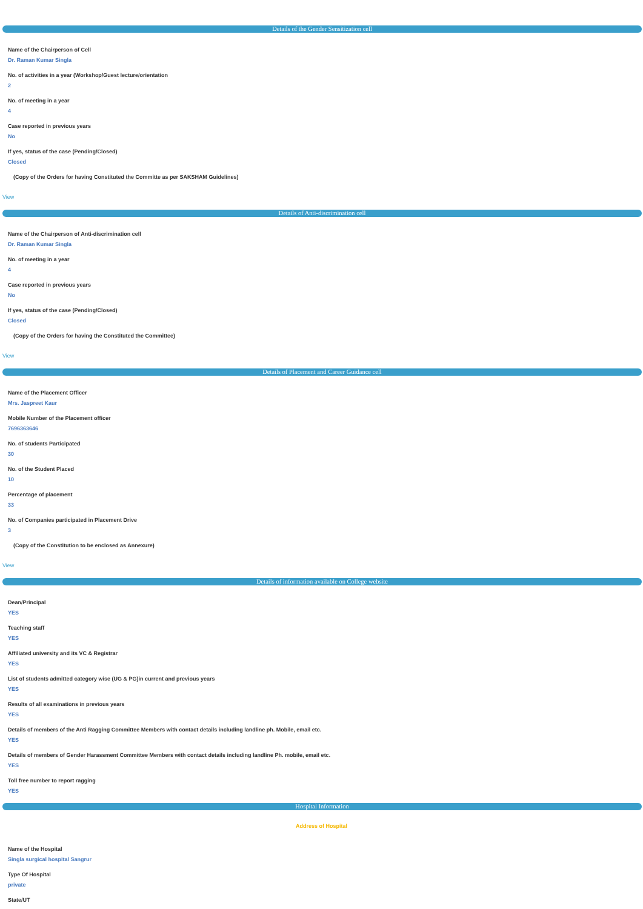Details of the Gender Sensitization cell
Name of the Chairperson of Cell
Dr. Raman Kumar Singla
No. of activities in a year (Workshop/Guest lecture/orientation
2
No. of meeting in a year
4
Case reported in previous years
No
If yes, status of the case (Pending/Closed)
Closed
(Copy of the Orders for having Constituted the Committe as per SAKSHAM Guidelines)
View
Details of Anti-discrimination cell
Name of the Chairperson of Anti-discrimination cell
Dr. Raman Kumar Singla
No. of meeting in a year
4
Case reported in previous years
No
If yes, status of the case (Pending/Closed)
Closed
(Copy of the Orders for having the Constituted the Committee)
View
Details of Placement and Career Guidance cell
Name of the Placement Officer
Mrs. Jaspreet Kaur
Mobile Number of the Placement officer
7696363646
No. of students Participated
30
No. of the Student Placed
10
Percentage of placement
33
No. of Companies participated in Placement Drive
3
(Copy of the Constitution to be enclosed as Annexure)
View
Details of information available on College website
Dean/Principal
YES
Teaching staff
YES
Affiliated university and its VC & Registrar
YES
List of students admitted category wise (UG & PG)in current and previous years
YES
Results of all examinations in previous years
YES
Details of members of the Anti Ragging Committee Members with contact details including landline ph. Mobile, email etc.
YES
Details of members of Gender Harassment Committee Members with contact details including landline Ph. mobile, email etc.
YES
Toll free number to report ragging
YES
Hospital Information
Address of Hospital
Name of the Hospital
Singla surgical hospital Sangrur
Type Of Hospital
private
State/UT